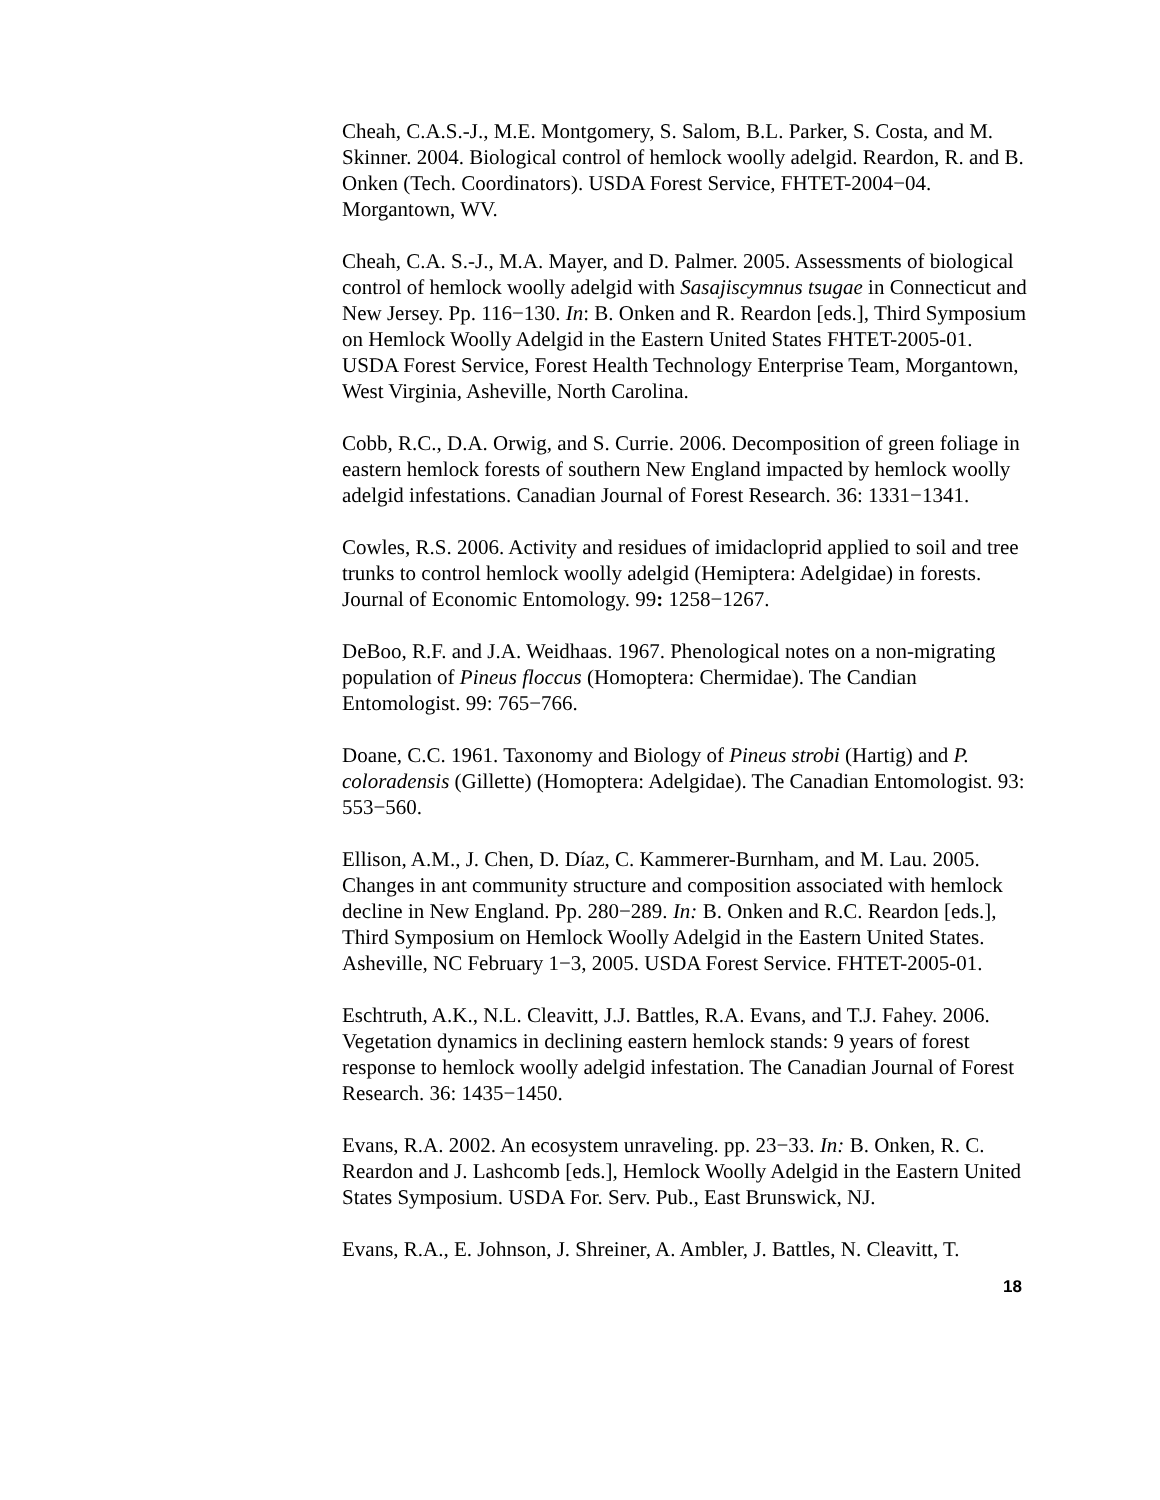Cheah, C.A.S.-J., M.E. Montgomery, S. Salom, B.L. Parker, S. Costa, and M. Skinner. 2004. Biological control of hemlock woolly adelgid. Reardon, R. and B. Onken (Tech. Coordinators). USDA Forest Service, FHTET-2004−04. Morgantown, WV.
Cheah, C.A. S.-J., M.A. Mayer, and D. Palmer. 2005. Assessments of biological control of hemlock woolly adelgid with Sasajiscymnus tsugae in Connecticut and New Jersey. Pp. 116−130. In: B. Onken and R. Reardon [eds.], Third Symposium on Hemlock Woolly Adelgid in the Eastern United States FHTET-2005-01. USDA Forest Service, Forest Health Technology Enterprise Team, Morgantown, West Virginia, Asheville, North Carolina.
Cobb, R.C., D.A. Orwig, and S. Currie. 2006. Decomposition of green foliage in eastern hemlock forests of southern New England impacted by hemlock woolly adelgid infestations. Canadian Journal of Forest Research. 36: 1331−1341.
Cowles, R.S. 2006. Activity and residues of imidacloprid applied to soil and tree trunks to control hemlock woolly adelgid (Hemiptera: Adelgidae) in forests. Journal of Economic Entomology. 99: 1258−1267.
DeBoo, R.F. and J.A. Weidhaas. 1967. Phenological notes on a non-migrating population of Pineus floccus (Homoptera: Chermidae). The Candian Entomologist. 99: 765−766.
Doane, C.C. 1961. Taxonomy and Biology of Pineus strobi (Hartig) and P. coloradensis (Gillette) (Homoptera: Adelgidae). The Canadian Entomologist. 93: 553−560.
Ellison, A.M., J. Chen, D. Díaz, C. Kammerer-Burnham, and M. Lau. 2005. Changes in ant community structure and composition associated with hemlock decline in New England. Pp. 280−289. In: B. Onken and R.C. Reardon [eds.], Third Symposium on Hemlock Woolly Adelgid in the Eastern United States. Asheville, NC February 1−3, 2005. USDA Forest Service. FHTET-2005-01.
Eschtruth, A.K., N.L. Cleavitt, J.J. Battles, R.A. Evans, and T.J. Fahey. 2006. Vegetation dynamics in declining eastern hemlock stands: 9 years of forest response to hemlock woolly adelgid infestation. The Canadian Journal of Forest Research. 36: 1435−1450.
Evans, R.A. 2002. An ecosystem unraveling. pp. 23−33. In: B. Onken, R. C. Reardon and J. Lashcomb [eds.], Hemlock Woolly Adelgid in the Eastern United States Symposium. USDA For. Serv. Pub., East Brunswick, NJ.
Evans, R.A., E. Johnson, J. Shreiner, A. Ambler, J. Battles, N. Cleavitt, T.
18